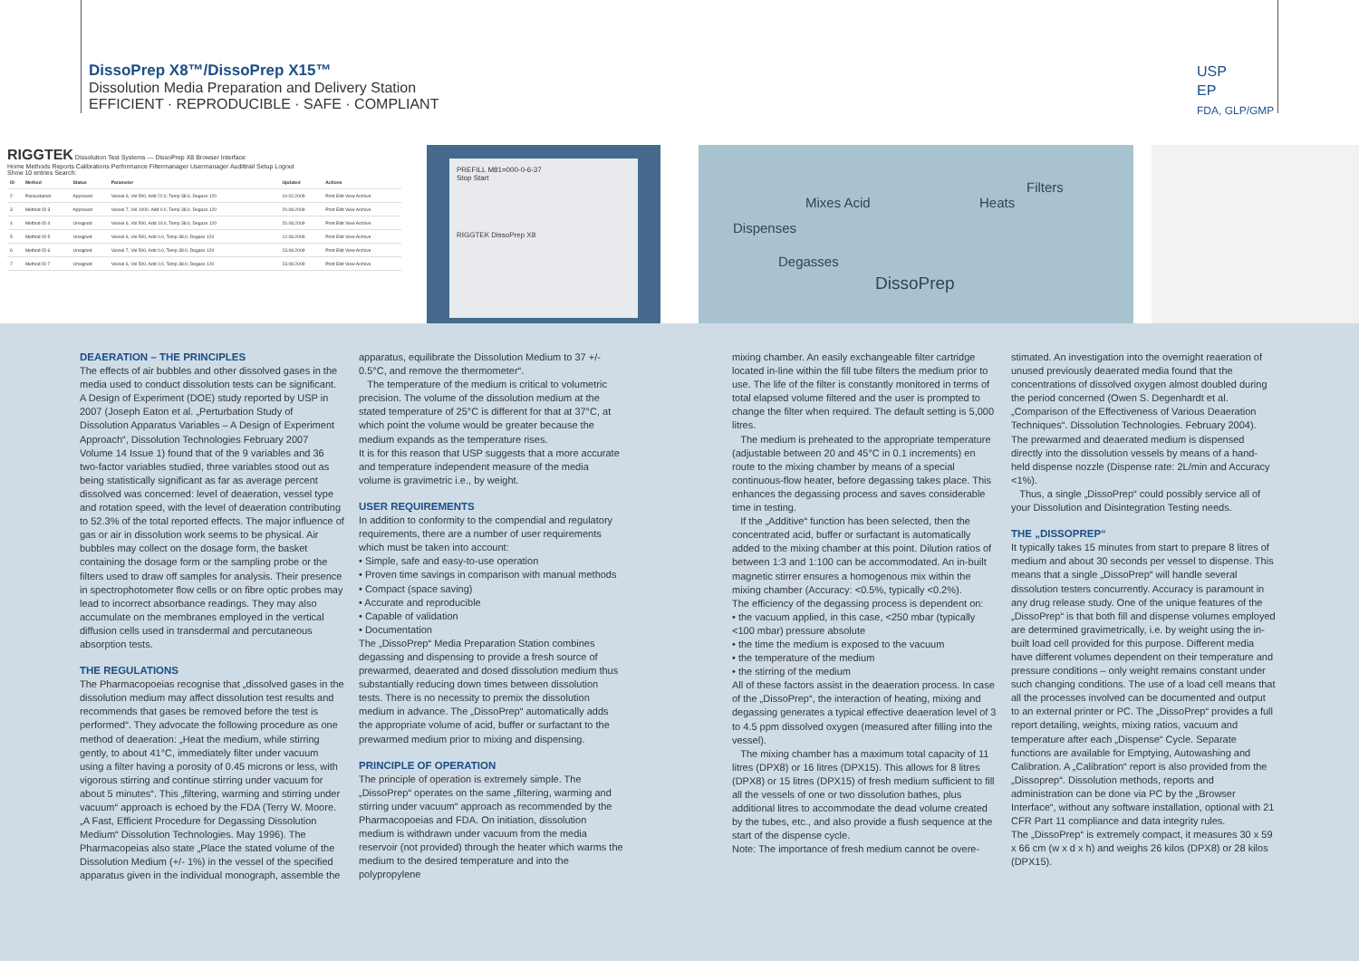DissoPrep X8™/DissoPrep X15™
Dissolution Media Preparation and Delivery Station
EFFICIENT · REPRODUCIBLE · SAFE · COMPLIANT
USP
EP
FDA, GLP/GMP
RIGGTEK Dissolution Test Systems — DissoPrep X8 Browser Interface
Home Methods Reports Calibrations Performance Filtermanager Usermanager Audittrail Setup Logout
Show 10 entries Search:
| ID | Method | Status | Parameter | Updated | Actions |
| --- | --- | --- | --- | --- | --- |
| 2 | Paracetamol | Approved | Vessel 6, Vol 500, Add 22.0, Temp 38.0, Degass 120 | 10.02.2009 | Print Edit View Archive |
| 3 | Method ID 3 | Approved | Vessel 7, Vol 1000, Add 0.0, Temp 38.0, Degass 120 | 20.08.2009 | Print Edit View Archive |
| 4 | Method ID 4 | Unsigned | Vessel 6, Vol 500, Add 10.0, Temp 38.0, Degass 120 | 20.08.2009 | Print Edit View Archive |
| 5 | Method ID 5 | Unsigned | Vessel 6, Vol 500, Add 0.0, Temp 38.0, Degass 120 | 12.08.2009 | Print Edit View Archive |
| 6 | Method ID 6 | Unsigned | Vessel 7, Vol 500, Add 0.0, Temp 38.0, Degass 120 | 23.08.2009 | Print Edit View Archive |
| 7 | Method ID 7 | Unsigned | Vessel 6, Vol 500, Add 0.0, Temp 38.0, Degass 120 | 23.08.2009 | Print Edit View Archive |
PREFILL M81=000-0-6-37
Stop Start
RIGGTEK DissoPrep X8
Mixes Acid Heats
Filters
Dispenses
Degasses
DissoPrep
DEAERATION – THE PRINCIPLES
The effects of air bubbles and other dissolved gases in the media used to conduct dissolution tests can be significant. A Design of Experiment (DOE) study reported by USP in 2007 (Joseph Eaton et al. „Perturbation Study of Dissolution Apparatus Variables – A Design of Experiment Approach“, Dissolution Technologies February 2007 Volume 14 Issue 1) found that of the 9 variables and 36 two-factor variables studied, three variables stood out as being statistically significant as far as average percent dissolved was concerned: level of deaeration, vessel type and rotation speed, with the level of deaeration contributing to 52.3% of the total reported effects. The major influence of gas or air in dissolution work seems to be physical. Air bubbles may collect on the dosage form, the basket containing the dosage form or the sampling probe or the filters used to draw off samples for analysis. Their presence in spectrophotometer flow cells or on fibre optic probes may lead to incorrect absorbance readings. They may also accumulate on the membranes employed in the vertical diffusion cells used in transdermal and percutaneous absorption tests.
THE REGULATIONS
The Pharmacopoeias recognise that „dissolved gases in the dissolution medium may affect dissolution test results and recommends that gases be removed before the test is performed“. They advocate the following procedure as one method of deaeration: „Heat the medium, while stirring gently, to about 41°C, immediately filter under vacuum using a filter having a porosity of 0.45 microns or less, with vigorous stirring and continue stirring under vacuum for about 5 minutes“. This „filtering, warming and stirring under vacuum“ approach is echoed by the FDA (Terry W. Moore. „A Fast, Efficient Procedure for Degassing Dissolution Medium“ Dissolution Technologies. May 1996). The Pharmacopeias also state „Place the stated volume of the Dissolution Medium (+/- 1%) in the vessel of the specified apparatus given in the individual monograph, assemble the
apparatus, equilibrate the Dissolution Medium to 37 +/- 0.5°C, and remove the thermometer“.
The temperature of the medium is critical to volumetric precision. The volume of the dissolution medium at the stated temperature of 25°C is different for that at 37°C, at which point the volume would be greater because the medium expands as the temperature rises.
It is for this reason that USP suggests that a more accurate and temperature independent measure of the media volume is gravimetric i.e., by weight.
USER REQUIREMENTS
In addition to conformity to the compendial and regulatory requirements, there are a number of user requirements which must be taken into account:
• Simple, safe and easy-to-use operation
• Proven time savings in comparison with manual methods
• Compact (space saving)
• Accurate and reproducible
• Capable of validation
• Documentation
The „DissoPrep“ Media Preparation Station combines degassing and dispensing to provide a fresh source of prewarmed, deaerated and dosed dissolution medium thus substantially reducing down times between dissolution tests. There is no necessity to premix the dissolution medium in advance. The „DissoPrep“ automatically adds the appropriate volume of acid, buffer or surfactant to the prewarmed medium prior to mixing and dispensing.
PRINCIPLE OF OPERATION
The principle of operation is extremely simple. The „DissoPrep“ operates on the same „filtering, warming and stirring under vacuum“ approach as recommended by the Pharmacopoeias and FDA. On initiation, dissolution medium is withdrawn under vacuum from the media reservoir (not provided) through the heater which warms the medium to the desired temperature and into the polypropylene
mixing chamber. An easily exchangeable filter cartridge located in-line within the fill tube filters the medium prior to use. The life of the filter is constantly monitored in terms of total elapsed volume filtered and the user is prompted to change the filter when required. The default setting is 5,000 litres.
The medium is preheated to the appropriate temperature (adjustable between 20 and 45°C in 0.1 increments) en route to the mixing chamber by means of a special continuous-flow heater, before degassing takes place. This enhances the degassing process and saves considerable time in testing.
If the „Additive“ function has been selected, then the concentrated acid, buffer or surfactant is automatically added to the mixing chamber at this point. Dilution ratios of between 1:3 and 1:100 can be accommodated. An in-built magnetic stirrer ensures a homogenous mix within the mixing chamber (Accuracy: <0.5%, typically <0.2%).
The efficiency of the degassing process is dependent on:
• the vacuum applied, in this case, <250 mbar (typically <100 mbar) pressure absolute
• the time the medium is exposed to the vacuum
• the temperature of the medium
• the stirring of the medium
All of these factors assist in the deaeration process. In case of the „DissoPrep“, the interaction of heating, mixing and degassing generates a typical effective deaeration level of 3 to 4.5 ppm dissolved oxygen (measured after filling into the vessel).
The mixing chamber has a maximum total capacity of 11 litres (DPX8) or 16 litres (DPX15). This allows for 8 litres (DPX8) or 15 litres (DPX15) of fresh medium sufficient to fill all the vessels of one or two dissolution bathes, plus additional litres to accommodate the dead volume created by the tubes, etc., and also provide a flush sequence at the start of the dispense cycle.
Note: The importance of fresh medium cannot be overe-
stimated. An investigation into the overnight reaeration of unused previously deaerated media found that the concentrations of dissolved oxygen almost doubled during the period concerned (Owen S. Degenhardt et al. „Comparison of the Effectiveness of Various Deaeration Techniques“. Dissolution Technologies. February 2004). The prewarmed and deaerated medium is dispensed directly into the dissolution vessels by means of a hand-held dispense nozzle (Dispense rate: 2L/min and Accuracy <1%).
Thus, a single „DissoPrep“ could possibly service all of your Dissolution and Disintegration Testing needs.
THE „DISSOPREP“
It typically takes 15 minutes from start to prepare 8 litres of medium and about 30 seconds per vessel to dispense. This means that a single „DissoPrep“ will handle several dissolution testers concurrently. Accuracy is paramount in any drug release study. One of the unique features of the „DissoPrep“ is that both fill and dispense volumes employed are determined gravimetrically, i.e. by weight using the in-built load cell provided for this purpose. Different media have different volumes dependent on their temperature and pressure conditions – only weight remains constant under such changing conditions. The use of a load cell means that all the processes involved can be documented and output to an external printer or PC. The „DissoPrep“ provides a full report detailing, weights, mixing ratios, vacuum and temperature after each „Dispense“ Cycle. Separate functions are available for Emptying, Autowashing and Calibration. A „Calibration“ report is also provided from the „Dissoprep“. Dissolution methods, reports and administration can be done via PC by the „Browser Interface“, without any software installation, optional with 21 CFR Part 11 compliance and data integrity rules.
The „DissoPrep“ is extremely compact, it measures 30 x 59 x 66 cm (w x d x h) and weighs 26 kilos (DPX8) or 28 kilos (DPX15).